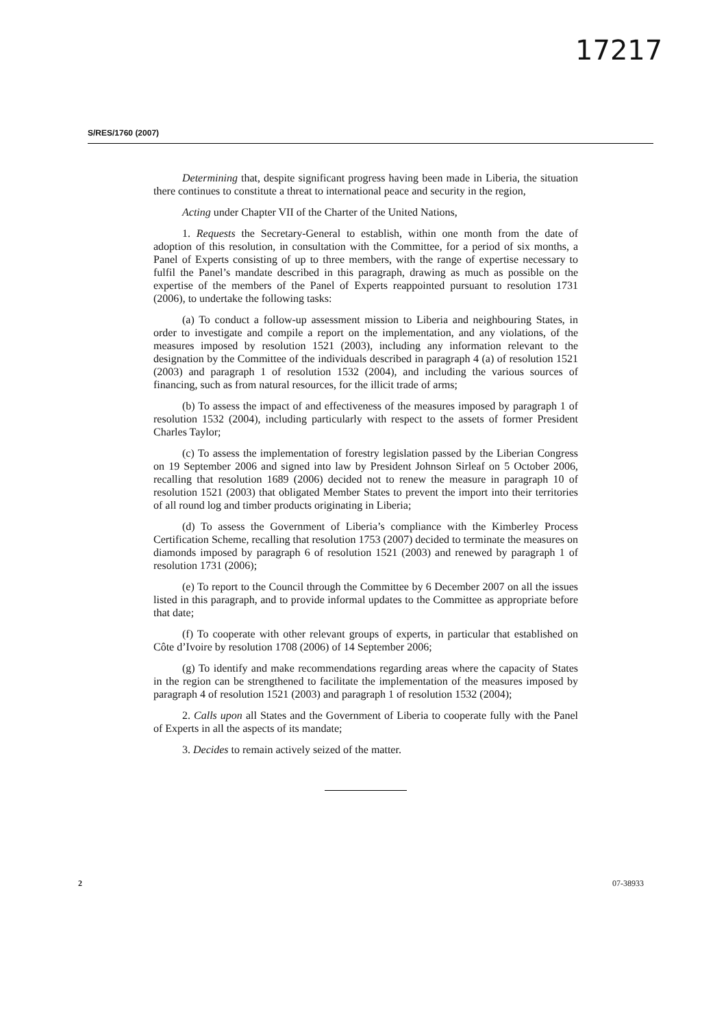17217
S/RES/1760 (2007)
Determining that, despite significant progress having been made in Liberia, the situation there continues to constitute a threat to international peace and security in the region,
Acting under Chapter VII of the Charter of the United Nations,
1. Requests the Secretary-General to establish, within one month from the date of adoption of this resolution, in consultation with the Committee, for a period of six months, a Panel of Experts consisting of up to three members, with the range of expertise necessary to fulfil the Panel’s mandate described in this paragraph, drawing as much as possible on the expertise of the members of the Panel of Experts reappointed pursuant to resolution 1731 (2006), to undertake the following tasks:
(a) To conduct a follow-up assessment mission to Liberia and neighbouring States, in order to investigate and compile a report on the implementation, and any violations, of the measures imposed by resolution 1521 (2003), including any information relevant to the designation by the Committee of the individuals described in paragraph 4 (a) of resolution 1521 (2003) and paragraph 1 of resolution 1532 (2004), and including the various sources of financing, such as from natural resources, for the illicit trade of arms;
(b) To assess the impact of and effectiveness of the measures imposed by paragraph 1 of resolution 1532 (2004), including particularly with respect to the assets of former President Charles Taylor;
(c) To assess the implementation of forestry legislation passed by the Liberian Congress on 19 September 2006 and signed into law by President Johnson Sirleaf on 5 October 2006, recalling that resolution 1689 (2006) decided not to renew the measure in paragraph 10 of resolution 1521 (2003) that obligated Member States to prevent the import into their territories of all round log and timber products originating in Liberia;
(d) To assess the Government of Liberia’s compliance with the Kimberley Process Certification Scheme, recalling that resolution 1753 (2007) decided to terminate the measures on diamonds imposed by paragraph 6 of resolution 1521 (2003) and renewed by paragraph 1 of resolution 1731 (2006);
(e) To report to the Council through the Committee by 6 December 2007 on all the issues listed in this paragraph, and to provide informal updates to the Committee as appropriate before that date;
(f) To cooperate with other relevant groups of experts, in particular that established on Côte d’Ivoire by resolution 1708 (2006) of 14 September 2006;
(g) To identify and make recommendations regarding areas where the capacity of States in the region can be strengthened to facilitate the implementation of the measures imposed by paragraph 4 of resolution 1521 (2003) and paragraph 1 of resolution 1532 (2004);
2. Calls upon all States and the Government of Liberia to cooperate fully with the Panel of Experts in all the aspects of its mandate;
3. Decides to remain actively seized of the matter.
2 07-38933